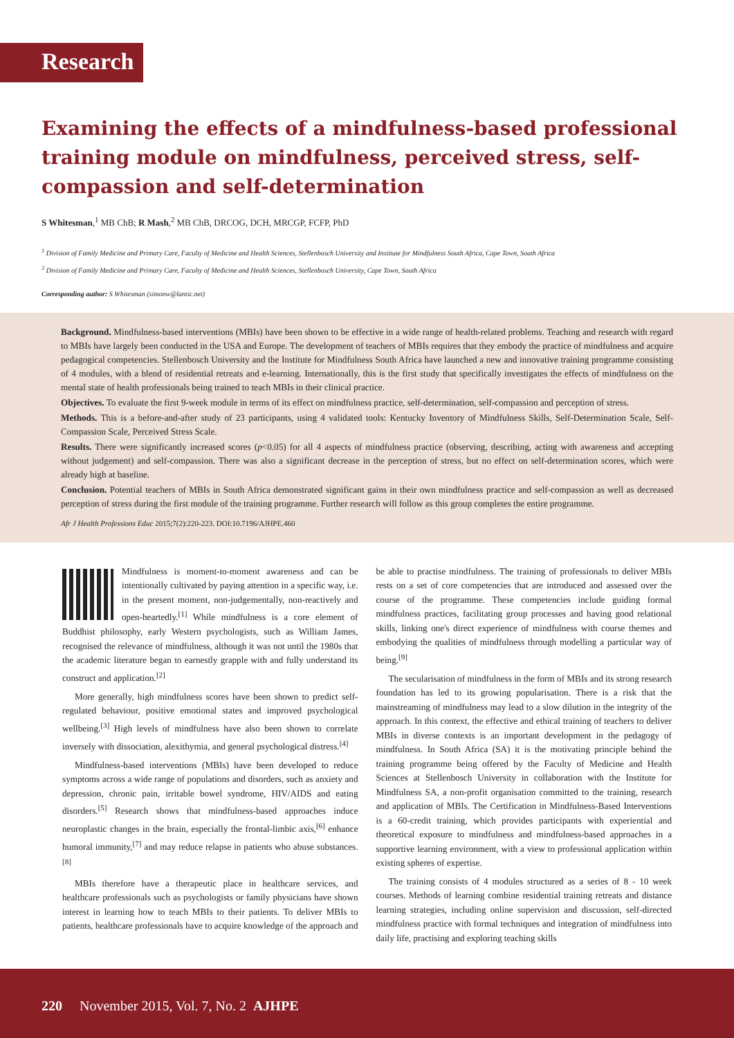Research
Examining the effects of a mindfulness-based professional training module on mindfulness, perceived stress, self-compassion and self-determination
S Whitesman,<sup>1</sup> MB ChB; R Mash,<sup>2</sup> MB ChB, DRCOG, DCH, MRCGP, FCFP, PhD
<sup>1</sup> Division of Family Medicine and Primary Care, Faculty of Medicine and Health Sciences, Stellenbosch University and Institute for Mindfulness South Africa, Cape Town, South Africa
<sup>2</sup> Division of Family Medicine and Primary Care, Faculty of Medicine and Health Sciences, Stellenbosch University, Cape Town, South Africa
Corresponding author: S Whitesman (simonw@lantic.net)
Background. Mindfulness-based interventions (MBIs) have been shown to be effective in a wide range of health-related problems. Teaching and research with regard to MBIs have largely been conducted in the USA and Europe. The development of teachers of MBIs requires that they embody the practice of mindfulness and acquire pedagogical competencies. Stellenbosch University and the Institute for Mindfulness South Africa have launched a new and innovative training programme consisting of 4 modules, with a blend of residential retreats and e-learning. Internationally, this is the first study that specifically investigates the effects of mindfulness on the mental state of health professionals being trained to teach MBIs in their clinical practice.
Objectives. To evaluate the first 9-week module in terms of its effect on mindfulness practice, self-determination, self-compassion and perception of stress.
Methods. This is a before-and-after study of 23 participants, using 4 validated tools: Kentucky Inventory of Mindfulness Skills, Self-Determination Scale, Self-Compassion Scale, Perceived Stress Scale.
Results. There were significantly increased scores (p<0.05) for all 4 aspects of mindfulness practice (observing, describing, acting with awareness and accepting without judgement) and self-compassion. There was also a significant decrease in the perception of stress, but no effect on self-determination scores, which were already high at baseline.
Conclusion. Potential teachers of MBIs in South Africa demonstrated significant gains in their own mindfulness practice and self-compassion as well as decreased perception of stress during the first module of the training programme. Further research will follow as this group completes the entire programme.
Afr J Health Professions Educ 2015;7(2):220-223. DOI:10.7196/AJHPE.460
Mindfulness is moment-to-moment awareness and can be intentionally cultivated by paying attention in a specific way, i.e. in the present moment, non-judgementally, non-reactively and open-heartedly.<sup>[1]</sup> While mindfulness is a core element of Buddhist philosophy, early Western psychologists, such as William James, recognised the relevance of mindfulness, although it was not until the 1980s that the academic literature began to earnestly grapple with and fully understand its construct and application.<sup>[2]</sup>
More generally, high mindfulness scores have been shown to predict self-regulated behaviour, positive emotional states and improved psychological wellbeing.<sup>[3]</sup> High levels of mindfulness have also been shown to correlate inversely with dissociation, alexithymia, and general psychological distress.<sup>[4]</sup>
Mindfulness-based interventions (MBIs) have been developed to reduce symptoms across a wide range of populations and disorders, such as anxiety and depression, chronic pain, irritable bowel syndrome, HIV/AIDS and eating disorders.<sup>[5]</sup> Research shows that mindfulness-based approaches induce neuroplastic changes in the brain, especially the frontal-limbic axis,<sup>[6]</sup> enhance humoral immunity,<sup>[7]</sup> and may reduce relapse in patients who abuse substances.<sup>[8]</sup>
MBIs therefore have a therapeutic place in healthcare services, and healthcare professionals such as psychologists or family physicians have shown interest in learning how to teach MBIs to their patients. To deliver MBIs to patients, healthcare professionals have to acquire knowledge of the approach and be able to practise mindfulness. The training of professionals to deliver MBIs rests on a set of core competencies that are introduced and assessed over the course of the programme. These competencies include guiding formal mindfulness practices, facilitating group processes and having good relational skills, linking one's direct experience of mindfulness with course themes and embodying the qualities of mindfulness through modelling a particular way of being.<sup>[9]</sup>
The secularisation of mindfulness in the form of MBIs and its strong research foundation has led to its growing popularisation. There is a risk that the mainstreaming of mindfulness may lead to a slow dilution in the integrity of the approach. In this context, the effective and ethical training of teachers to deliver MBIs in diverse contexts is an important development in the pedagogy of mindfulness. In South Africa (SA) it is the motivating principle behind the training programme being offered by the Faculty of Medicine and Health Sciences at Stellenbosch University in collaboration with the Institute for Mindfulness SA, a non-profit organisation committed to the training, research and application of MBIs. The Certification in Mindfulness-Based Interventions is a 60-credit training, which provides participants with experiential and theoretical exposure to mindfulness and mindfulness-based approaches in a supportive learning environment, with a view to professional application within existing spheres of expertise.
The training consists of 4 modules structured as a series of 8 - 10 week courses. Methods of learning combine residential training retreats and distance learning strategies, including online supervision and discussion, self-directed mindfulness practice with formal techniques and integration of mindfulness into daily life, practising and exploring teaching skills
220 November 2015, Vol. 7, No. 2 AJHPE